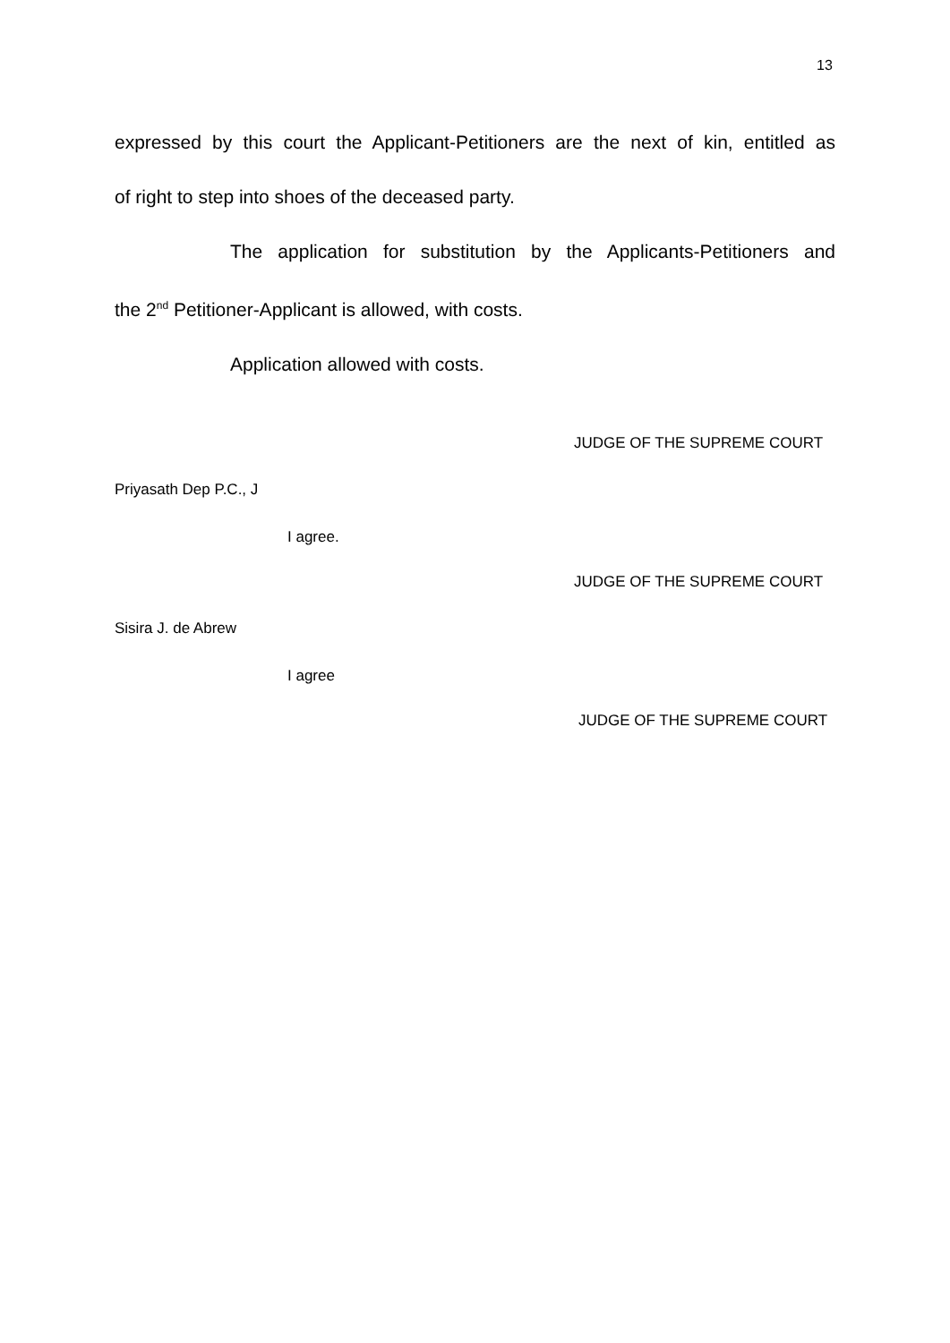13
expressed by this court the Applicant-Petitioners are the next of kin, entitled as
of right to step into shoes of the deceased party.
The application for substitution by the Applicants-Petitioners and
the 2<sup>nd</sup> Petitioner-Applicant is allowed, with costs.
Application allowed with costs.
JUDGE OF THE SUPREME COURT
Priyasath Dep P.C., J
I agree.
JUDGE OF THE SUPREME COURT
Sisira J. de Abrew
I agree
JUDGE OF THE SUPREME COURT